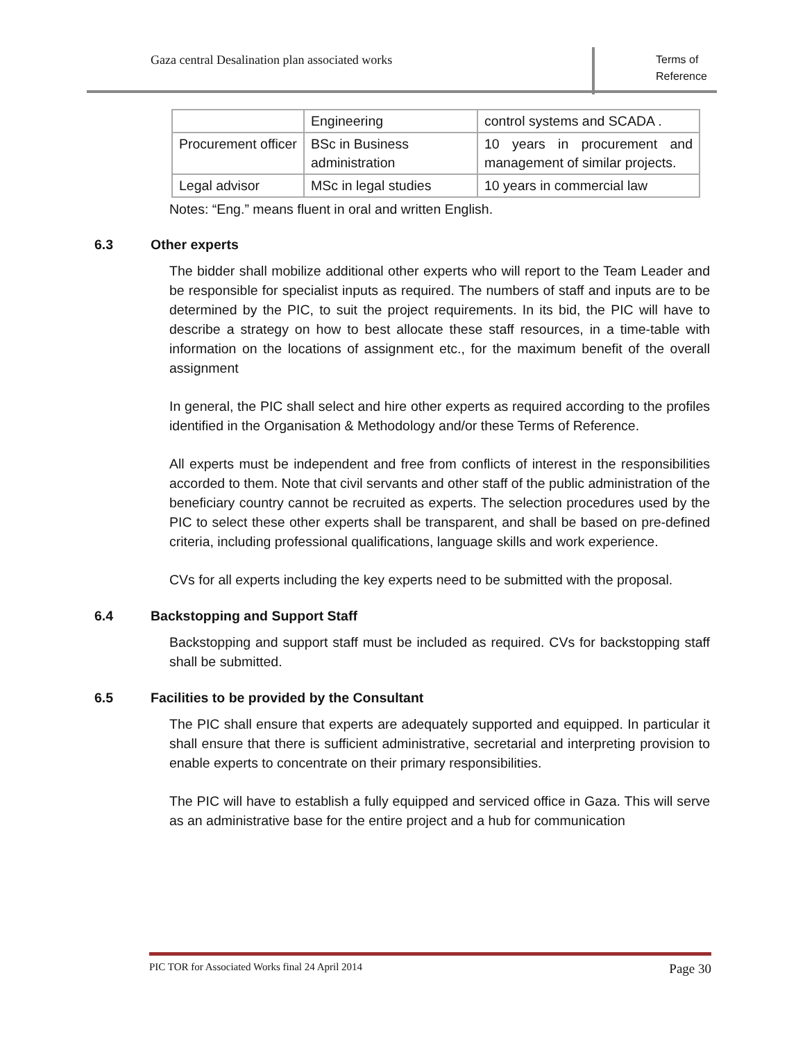Gaza central Desalination plan associated works
Terms of
Reference
| | Engineering | control systems and SCADA . |
| Procurement officer | BSc in Business administration | 10 years in procurement and management of similar projects. |
| Legal advisor | MSc in legal studies | 10 years in commercial law |
Notes: “Eng.” means fluent in oral and written English.
6.3 Other experts
The bidder shall mobilize additional other experts who will report to the Team Leader and be responsible for specialist inputs as required. The numbers of staff and inputs are to be determined by the PIC, to suit the project requirements. In its bid, the PIC will have to describe a strategy on how to best allocate these staff resources, in a time-table with information on the locations of assignment etc., for the maximum benefit of the overall assignment
In general, the PIC shall select and hire other experts as required according to the profiles identified in the Organisation & Methodology and/or these Terms of Reference.
All experts must be independent and free from conflicts of interest in the responsibilities accorded to them. Note that civil servants and other staff of the public administration of the beneficiary country cannot be recruited as experts. The selection procedures used by the PIC to select these other experts shall be transparent, and shall be based on pre-defined criteria, including professional qualifications, language skills and work experience.
CVs for all experts including the key experts need to be submitted with the proposal.
6.4 Backstopping and Support Staff
Backstopping and support staff must be included as required. CVs for backstopping staff shall be submitted.
6.5 Facilities to be provided by the Consultant
The PIC shall ensure that experts are adequately supported and equipped. In particular it shall ensure that there is sufficient administrative, secretarial and interpreting provision to enable experts to concentrate on their primary responsibilities.
The PIC will have to establish a fully equipped and serviced office in Gaza. This will serve as an administrative base for the entire project and a hub for communication
PIC TOR for Associated Works final 24 April 2014 Page 30